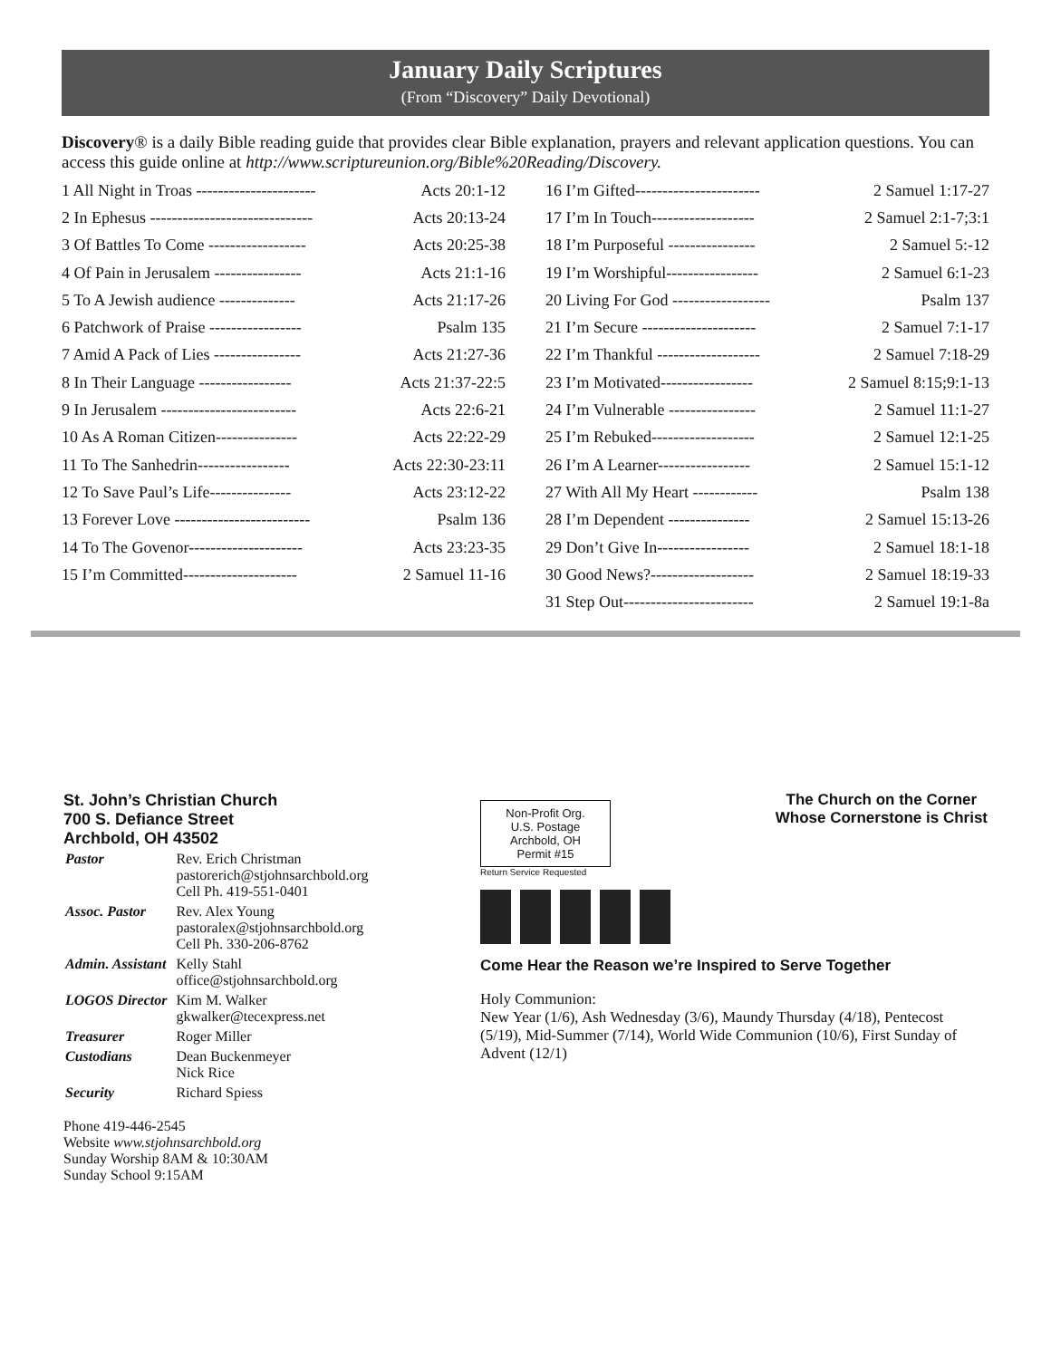January Daily Scriptures
(From “Discovery” Daily Devotional)
Discovery® is a daily Bible reading guide that provides clear Bible explanation, prayers and relevant application questions. You can access this guide online at http://www.scriptureunion.org/Bible%20Reading/Discovery.
1 All Night in Troas ---------------------- Acts 20:1-12
2 In Ephesus ------------------------------ Acts 20:13-24
3 Of Battles To Come ------------------ Acts 20:25-38
4 Of Pain in Jerusalem ---------------- Acts 21:1-16
5 To A Jewish audience -------------- Acts 21:17-26
6 Patchwork of Praise ----------------- Psalm 135
7 Amid A Pack of Lies ---------------- Acts 21:27-36
8 In Their Language ----------------- Acts 21:37-22:5
9 In Jerusalem ------------------------- Acts 22:6-21
10 As A Roman Citizen--------------- Acts 22:22-29
11 To The Sanhedrin----------------- Acts 22:30-23:11
12 To Save Paul’s Life--------------- Acts 23:12-22
13 Forever Love ------------------------- Psalm 136
14 To The Govenor--------------------- Acts 23:23-35
15 I’m Committed--------------------- 2 Samuel 11-16
16 I’m Gifted----------------------- 2 Samuel 1:17-27
17 I’m In Touch------------------- 2 Samuel 2:1-7;3:1
18 I’m Purposeful ---------------- 2 Samuel 5:-12
19 I’m Worshipful----------------- 2 Samuel 6:1-23
20 Living For God ------------------ Psalm 137
21 I’m Secure --------------------- 2 Samuel 7:1-17
22 I’m Thankful ------------------- 2 Samuel 7:18-29
23 I’m Motivated----------------- 2 Samuel 8:15;9:1-13
24 I’m Vulnerable ---------------- 2 Samuel 11:1-27
25 I’m Rebuked------------------- 2 Samuel 12:1-25
26 I’m A Learner----------------- 2 Samuel 15:1-12
27 With All My Heart ------------ Psalm 138
28 I’m Dependent --------------- 2 Samuel 15:13-26
29 Don’t Give In----------------- 2 Samuel 18:1-18
30 Good News?------------------- 2 Samuel 18:19-33
31 Step Out------------------------ 2 Samuel 19:1-8a
St. John’s Christian Church
700 S. Defiance Street
Archbold, OH 43502
| Pastor | Rev. Erich Christman pastorerich@stjohnsarchbold.org Cell Ph. 419-551-0401 |
| Assoc. Pastor | Rev. Alex Young pastoralex@stjohnsarchbold.org Cell Ph. 330-206-8762 |
| Admin. Assistant | Kelly Stahl office@stjohnsarchbold.org |
| LOGOS Director | Kim M. Walker gkwalker@tecexpress.net |
| Treasurer | Roger Miller |
| Custodians | Dean Buckenmeyer Nick Rice |
| Security | Richard Spiess |
Phone 419-446-2545
Website www.stjohnsarchbold.org
Sunday Worship 8AM & 10:30AM
Sunday School 9:15AM
Non-Profit Org.
U.S. Postage
Archbold, OH
Permit #15
The Church on the Corner
Whose Cornerstone is Christ
Return Service Requested
Come Hear the Reason we’re Inspired to Serve Together
Holy Communion:
New Year (1/6), Ash Wednesday (3/6), Maundy Thursday (4/18), Pentecost (5/19), Mid-Summer (7/14), World Wide Communion (10/6), First Sunday of Advent (12/1)